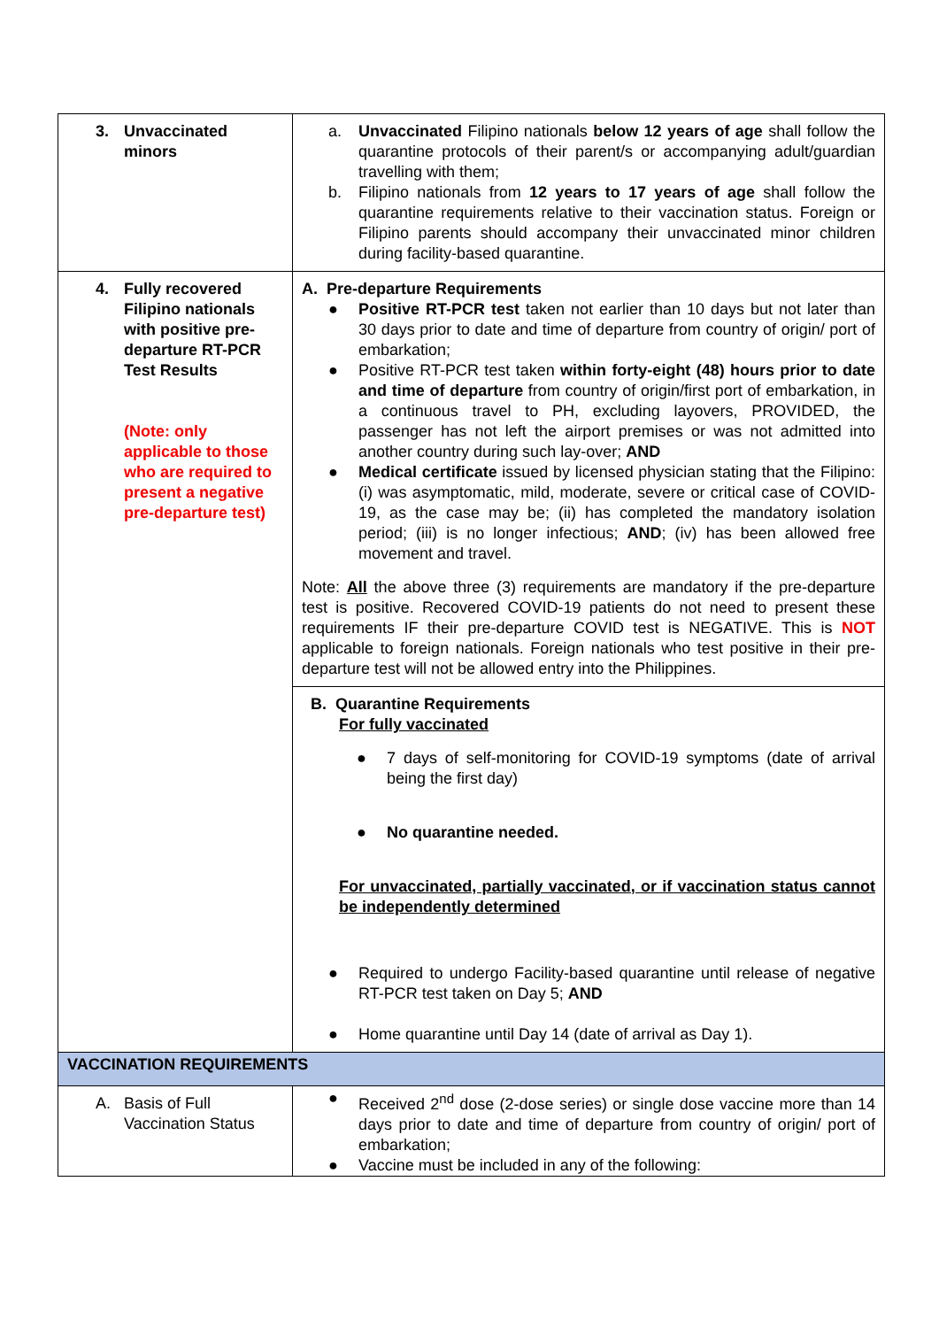| 3. Unvaccinated minors | a. Unvaccinated Filipino nationals below 12 years of age shall follow the quarantine protocols of their parent/s or accompanying adult/guardian travelling with them; b. Filipino nationals from 12 years to 17 years of age shall follow the quarantine requirements relative to their vaccination status. Foreign or Filipino parents should accompany their unvaccinated minor children during facility-based quarantine. |
| 4. Fully recovered Filipino nationals with positive pre-departure RT-PCR Test Results (Note: only applicable to those who are required to present a negative pre-departure test) | A. Pre-departure Requirements ● Positive RT-PCR test taken not earlier than 10 days but not later than 30 days prior to date and time of departure from country of origin/ port of embarkation; ● Positive RT-PCR test taken within forty-eight (48) hours prior to date and time of departure from country of origin/first port of embarkation, in a continuous travel to PH, excluding layovers, PROVIDED, the passenger has not left the airport premises or was not admitted into another country during such lay-over; AND ● Medical certificate issued by licensed physician stating that the Filipino: (i) was asymptomatic, mild, moderate, severe or critical case of COVID-19, as the case may be; (ii) has completed the mandatory isolation period; (iii) is no longer infectious; AND ; (iv) has been allowed free movement and travel. Note: All the above three (3) requirements are mandatory if the pre-departure test is positive. Recovered COVID-19 patients do not need to present these requirements IF their pre-departure COVID test is NEGATIVE. This is NOT applicable to foreign nationals. Foreign nationals who test positive in their pre-departure test will not be allowed entry into the Philippines. |
| | B. Quarantine Requirements For fully vaccinated ● 7 days of self-monitoring for COVID-19 symptoms (date of arrival being the first day) ● No quarantine needed. For unvaccinated, partially vaccinated, or if vaccination status cannot be independently determined ● Required to undergo Facility-based quarantine until release of negative RT-PCR test taken on Day 5; AND ● Home quarantine until Day 14 (date of arrival as Day 1). |
| VACCINATION REQUIREMENTS | |
| A. Basis of Full Vaccination Status | ● Received 2<sup>nd</sup> dose (2-dose series) or single dose vaccine more than 14 days prior to date and time of departure from country of origin/ port of embarkation; ● Vaccine must be included in any of the following: |